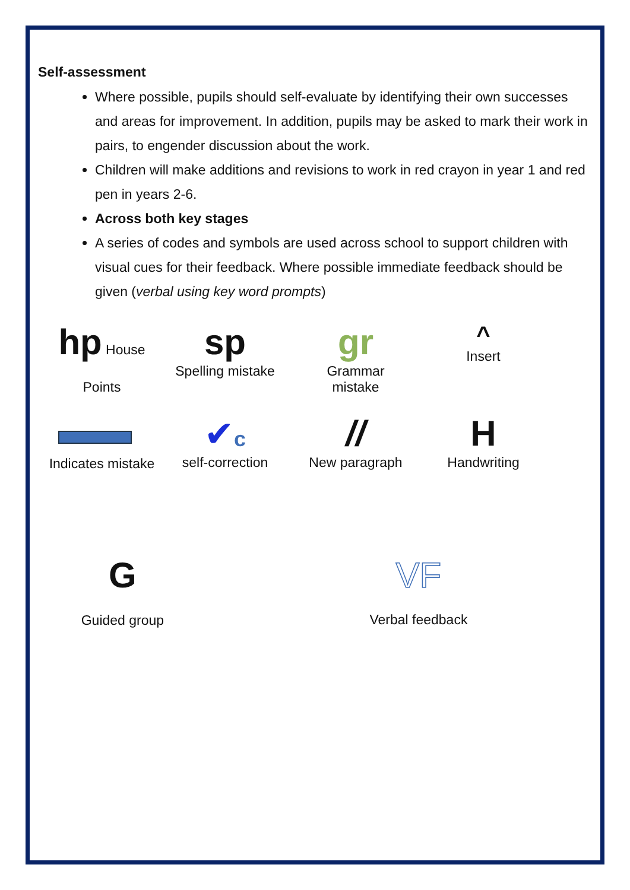Self-assessment
Where possible, pupils should self-evaluate by identifying their own successes and areas for improvement. In addition, pupils may be asked to mark their work in pairs, to engender discussion about the work.
Children will make additions and revisions to work in red crayon in year 1 and red pen in years 2-6.
Across both key stages
A series of codes and symbols are used across school to support children with visual cues for their feedback. Where possible immediate feedback should be given (verbal using key word prompts)
hp House
Points
sp
Spelling mistake
gr
Grammar
mistake
^
Insert
Indicates mistake
✔c
self-correction
//
New paragraph
H
Handwriting
G
Guided group
VF
Verbal feedback